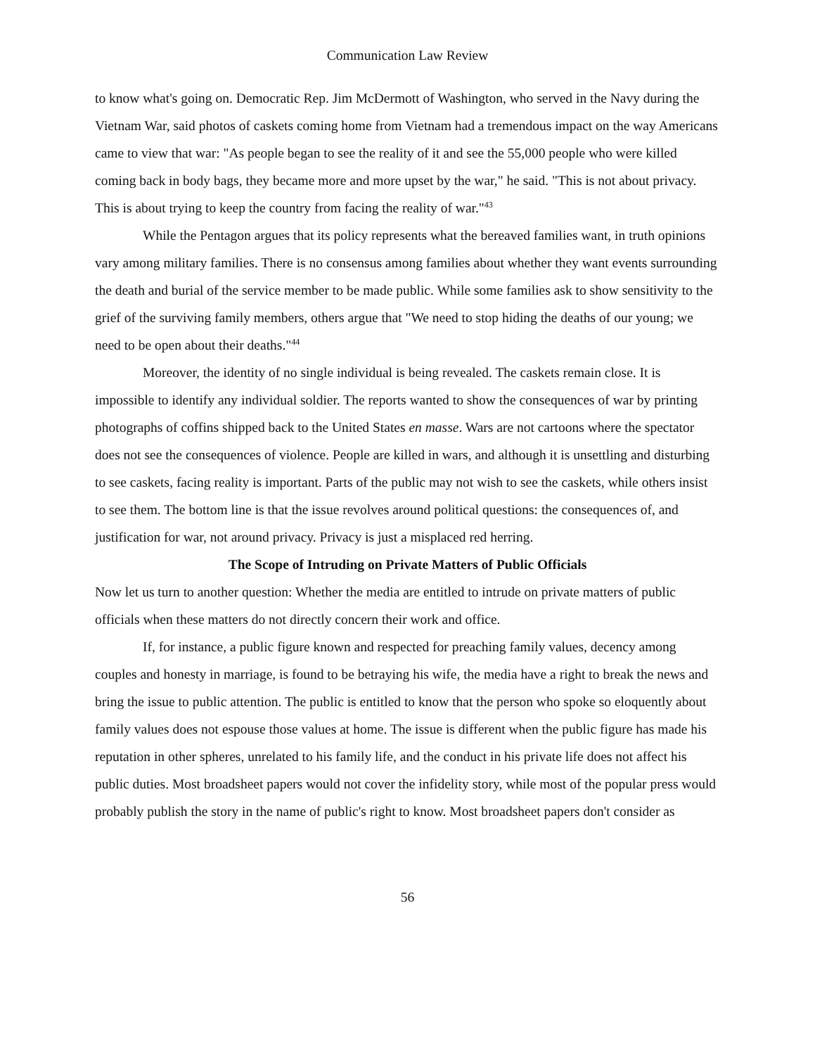Communication Law Review
to know what's going on. Democratic Rep. Jim McDermott of Washington, who served in the Navy during the Vietnam War, said photos of caskets coming home from Vietnam had a tremendous impact on the way Americans came to view that war: "As people began to see the reality of it and see the 55,000 people who were killed coming back in body bags, they became more and more upset by the war," he said. "This is not about privacy. This is about trying to keep the country from facing the reality of war."<sup>43</sup>
While the Pentagon argues that its policy represents what the bereaved families want, in truth opinions vary among military families. There is no consensus among families about whether they want events surrounding the death and burial of the service member to be made public. While some families ask to show sensitivity to the grief of the surviving family members, others argue that "We need to stop hiding the deaths of our young; we need to be open about their deaths."<sup>44</sup>
Moreover, the identity of no single individual is being revealed. The caskets remain close. It is impossible to identify any individual soldier. The reports wanted to show the consequences of war by printing photographs of coffins shipped back to the United States en masse. Wars are not cartoons where the spectator does not see the consequences of violence. People are killed in wars, and although it is unsettling and disturbing to see caskets, facing reality is important. Parts of the public may not wish to see the caskets, while others insist to see them. The bottom line is that the issue revolves around political questions: the consequences of, and justification for war, not around privacy. Privacy is just a misplaced red herring.
The Scope of Intruding on Private Matters of Public Officials
Now let us turn to another question: Whether the media are entitled to intrude on private matters of public officials when these matters do not directly concern their work and office.
If, for instance, a public figure known and respected for preaching family values, decency among couples and honesty in marriage, is found to be betraying his wife, the media have a right to break the news and bring the issue to public attention. The public is entitled to know that the person who spoke so eloquently about family values does not espouse those values at home. The issue is different when the public figure has made his reputation in other spheres, unrelated to his family life, and the conduct in his private life does not affect his public duties. Most broadsheet papers would not cover the infidelity story, while most of the popular press would probably publish the story in the name of public's right to know. Most broadsheet papers don't consider as
56